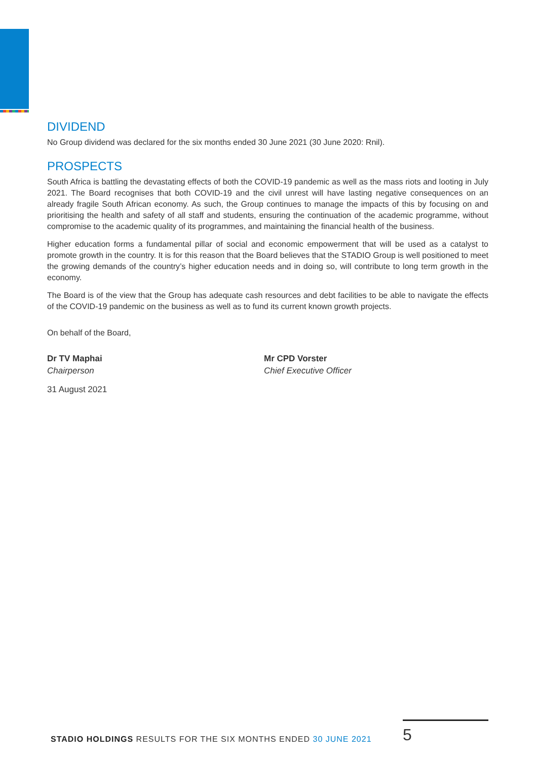DIVIDEND
No Group dividend was declared for the six months ended 30 June 2021 (30 June 2020: Rnil).
PROSPECTS
South Africa is battling the devastating effects of both the COVID-19 pandemic as well as the mass riots and looting in July 2021. The Board recognises that both COVID-19 and the civil unrest will have lasting negative consequences on an already fragile South African economy. As such, the Group continues to manage the impacts of this by focusing on and prioritising the health and safety of all staff and students, ensuring the continuation of the academic programme, without compromise to the academic quality of its programmes, and maintaining the financial health of the business.
Higher education forms a fundamental pillar of social and economic empowerment that will be used as a catalyst to promote growth in the country. It is for this reason that the Board believes that the STADIO Group is well positioned to meet the growing demands of the country’s higher education needs and in doing so, will contribute to long term growth in the economy.
The Board is of the view that the Group has adequate cash resources and debt facilities to be able to navigate the effects of the COVID-19 pandemic on the business as well as to fund its current known growth projects.
On behalf of the Board,
Dr TV Maphai
Chairperson
Mr CPD Vorster
Chief Executive Officer
31 August 2021
STADIO HOLDINGS RESULTS FOR THE SIX MONTHS ENDED 30 JUNE 2021
5